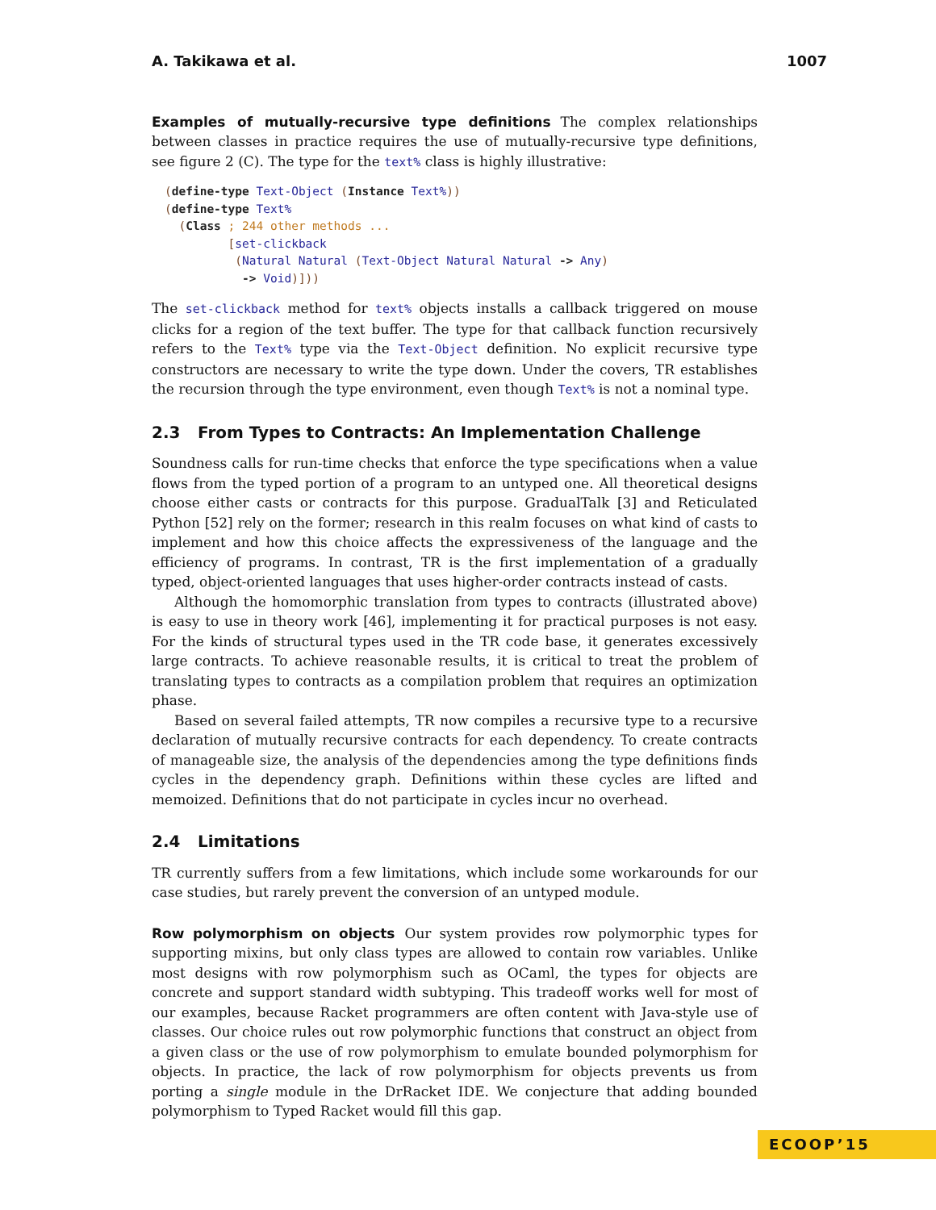A. Takikawa et al. 1007
Examples of mutually-recursive type definitions The complex relationships between classes in practice requires the use of mutually-recursive type definitions, see figure 2 (C). The type for the text% class is highly illustrative:
(define-type Text-Object (Instance Text%))
(define-type Text%
  (Class ; 244 other methods ...
         [set-clickback
          (Natural Natural (Text-Object Natural Natural -> Any)
           -> Void)]))
The set-clickback method for text% objects installs a callback triggered on mouse clicks for a region of the text buffer. The type for that callback function recursively refers to the Text% type via the Text-Object definition. No explicit recursive type constructors are necessary to write the type down. Under the covers, TR establishes the recursion through the type environment, even though Text% is not a nominal type.
2.3 From Types to Contracts: An Implementation Challenge
Soundness calls for run-time checks that enforce the type specifications when a value flows from the typed portion of a program to an untyped one. All theoretical designs choose either casts or contracts for this purpose. GradualTalk [3] and Reticulated Python [52] rely on the former; research in this realm focuses on what kind of casts to implement and how this choice affects the expressiveness of the language and the efficiency of programs. In contrast, TR is the first implementation of a gradually typed, object-oriented languages that uses higher-order contracts instead of casts.
Although the homomorphic translation from types to contracts (illustrated above) is easy to use in theory work [46], implementing it for practical purposes is not easy. For the kinds of structural types used in the TR code base, it generates excessively large contracts. To achieve reasonable results, it is critical to treat the problem of translating types to contracts as a compilation problem that requires an optimization phase.
Based on several failed attempts, TR now compiles a recursive type to a recursive declaration of mutually recursive contracts for each dependency. To create contracts of manageable size, the analysis of the dependencies among the type definitions finds cycles in the dependency graph. Definitions within these cycles are lifted and memoized. Definitions that do not participate in cycles incur no overhead.
2.4 Limitations
TR currently suffers from a few limitations, which include some workarounds for our case studies, but rarely prevent the conversion of an untyped module.
Row polymorphism on objects Our system provides row polymorphic types for supporting mixins, but only class types are allowed to contain row variables. Unlike most designs with row polymorphism such as OCaml, the types for objects are concrete and support standard width subtyping. This tradeoff works well for most of our examples, because Racket programmers are often content with Java-style use of classes. Our choice rules out row polymorphic functions that construct an object from a given class or the use of row polymorphism to emulate bounded polymorphism for objects. In practice, the lack of row polymorphism for objects prevents us from porting a single module in the DrRacket IDE. We conjecture that adding bounded polymorphism to Typed Racket would fill this gap.
ECOOP’15